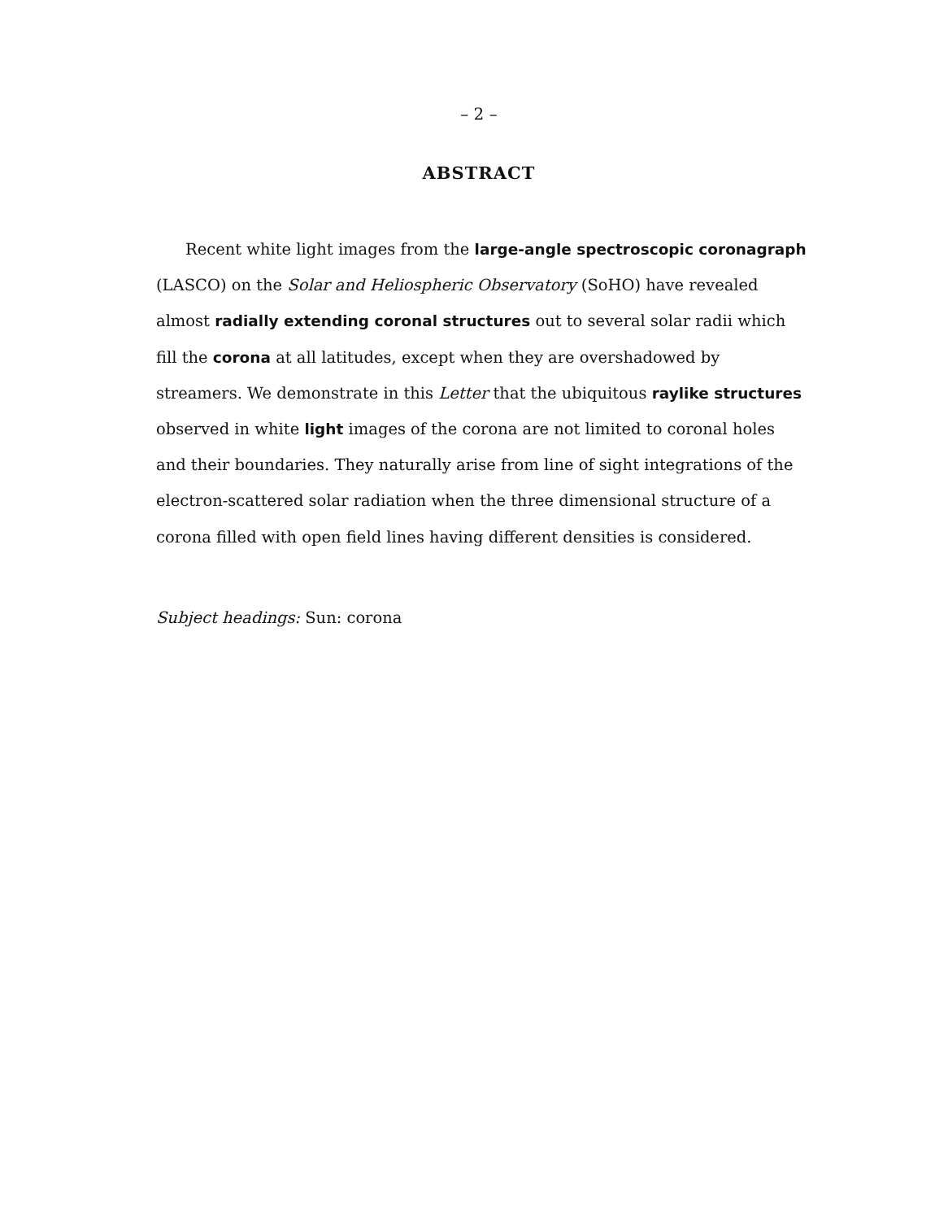– 2 –
ABSTRACT
Recent white light images from the large-angle spectroscopic coronagraph (LASCO) on the Solar and Heliospheric Observatory (SoHO) have revealed almost radially extending coronal structures out to several solar radii which fill the corona at all latitudes, except when they are overshadowed by streamers. We demonstrate in this Letter that the ubiquitous raylike structures observed in white light images of the corona are not limited to coronal holes and their boundaries. They naturally arise from line of sight integrations of the electron-scattered solar radiation when the three dimensional structure of a corona filled with open field lines having different densities is considered.
Subject headings: Sun: corona